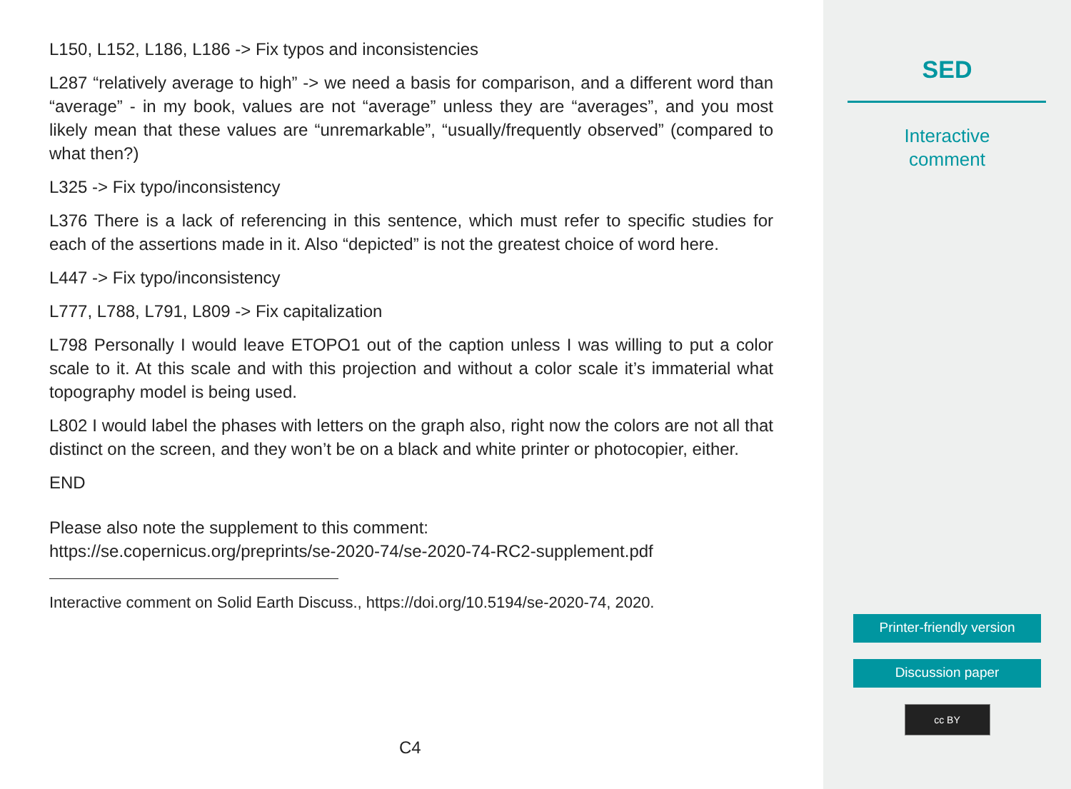L150, L152, L186, L186 -> Fix typos and inconsistencies
L287 “relatively average to high” -> we need a basis for comparison, and a different word than “average” - in my book, values are not “average” unless they are “averages”, and you most likely mean that these values are “unremarkable”, “usually/frequently observed” (compared to what then?)
L325 -> Fix typo/inconsistency
L376 There is a lack of referencing in this sentence, which must refer to specific studies for each of the assertions made in it. Also “depicted” is not the greatest choice of word here.
L447 -> Fix typo/inconsistency
L777, L788, L791, L809 -> Fix capitalization
L798 Personally I would leave ETOPO1 out of the caption unless I was willing to put a color scale to it. At this scale and with this projection and without a color scale it’s immaterial what topography model is being used.
L802 I would label the phases with letters on the graph also, right now the colors are not all that distinct on the screen, and they won’t be on a black and white printer or photocopier, either.
END
Please also note the supplement to this comment:
https://se.copernicus.org/preprints/se-2020-74/se-2020-74-RC2-supplement.pdf
Interactive comment on Solid Earth Discuss., https://doi.org/10.5194/se-2020-74, 2020.
C4
SED
Interactive
comment
Printer-friendly version
Discussion paper
cc BY